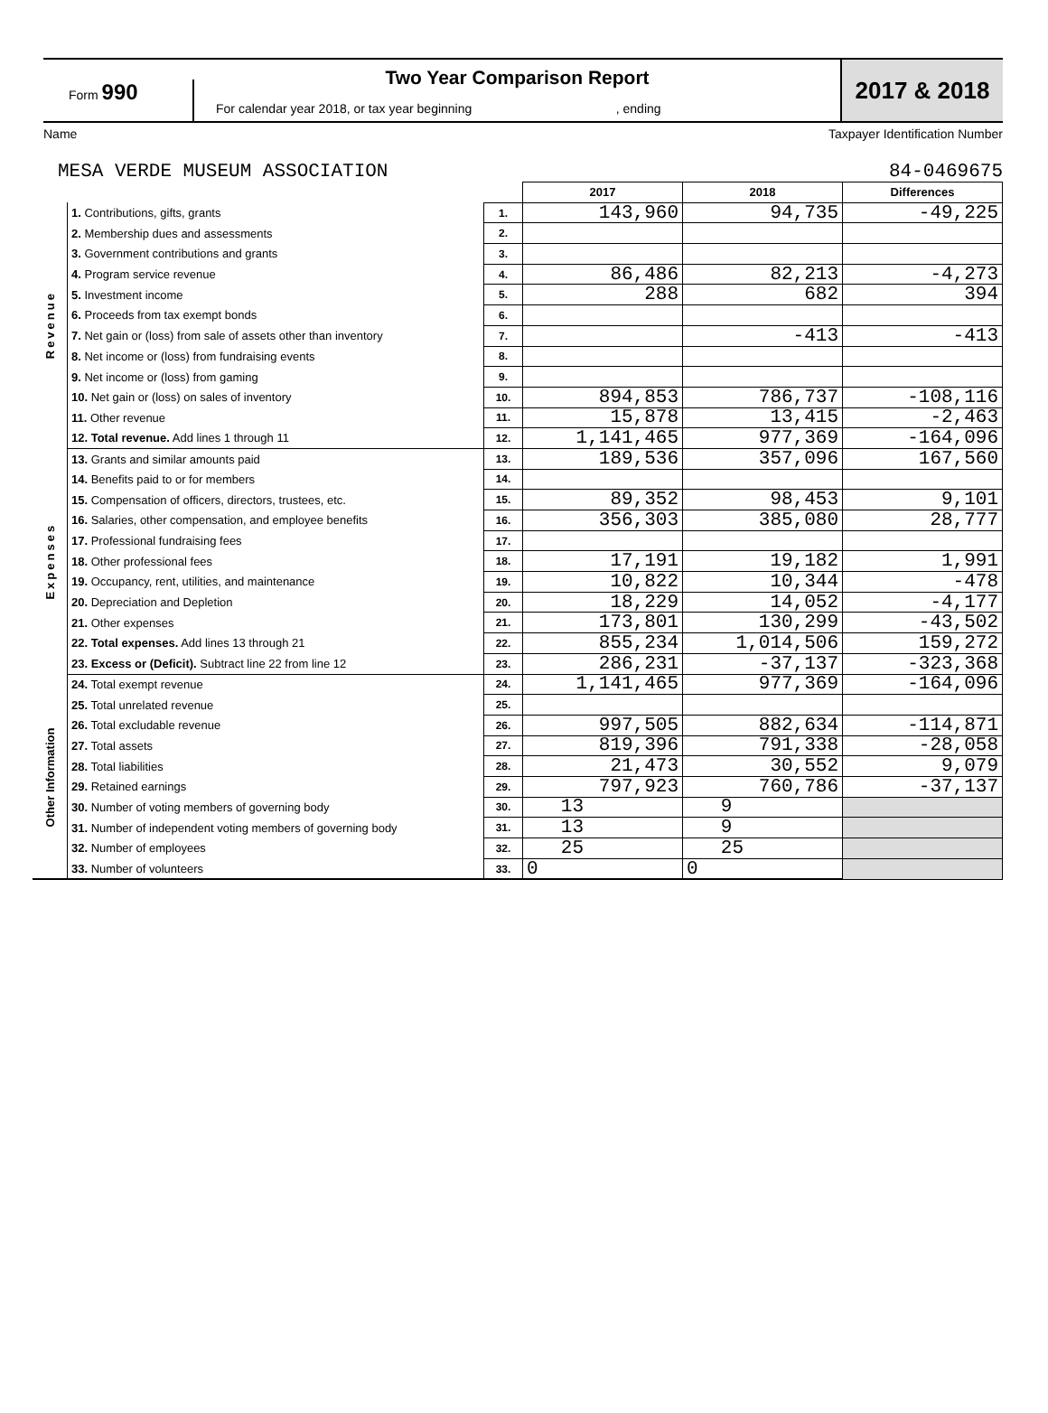Form 990
Two Year Comparison Report
For calendar year 2018, or tax year beginning , ending
2017 & 2018
Name Taxpayer Identification Number
MESA VERDE MUSEUM ASSOCIATION 84-0469675
| | | | 2017 | 2018 | Differences |
| Revenue | 1. Contributions, gifts, grants | 1. | 143,960 | 94,735 | -49,225 |
| | 2. Membership dues and assessments | 2. | | | |
| | 3. Government contributions and grants | 3. | | | |
| | 4. Program service revenue | 4. | 86,486 | 82,213 | -4,273 |
| | 5. Investment income | 5. | 288 | 682 | 394 |
| | 6. Proceeds from tax exempt bonds | 6. | | | |
| | 7. Net gain or (loss) from sale of assets other than inventory | 7. | | -413 | -413 |
| | 8. Net income or (loss) from fundraising events | 8. | | | |
| | 9. Net income or (loss) from gaming | 9. | | | |
| | 10. Net gain or (loss) on sales of inventory | 10. | 894,853 | 786,737 | -108,116 |
| | 11. Other revenue | 11. | 15,878 | 13,415 | -2,463 |
| | 12. Total revenue. Add lines 1 through 11 | 12. | 1,141,465 | 977,369 | -164,096 |
| Expenses | 13. Grants and similar amounts paid | 13. | 189,536 | 357,096 | 167,560 |
| | 14. Benefits paid to or for members | 14. | | | |
| | 15. Compensation of officers, directors, trustees, etc. | 15. | 89,352 | 98,453 | 9,101 |
| | 16. Salaries, other compensation, and employee benefits | 16. | 356,303 | 385,080 | 28,777 |
| | 17. Professional fundraising fees | 17. | | | |
| | 18. Other professional fees | 18. | 17,191 | 19,182 | 1,991 |
| | 19. Occupancy, rent, utilities, and maintenance | 19. | 10,822 | 10,344 | -478 |
| | 20. Depreciation and Depletion | 20. | 18,229 | 14,052 | -4,177 |
| | 21. Other expenses | 21. | 173,801 | 130,299 | -43,502 |
| | 22. Total expenses. Add lines 13 through 21 | 22. | 855,234 | 1,014,506 | 159,272 |
| | 23. Excess or (Deficit). Subtract line 22 from line 12 | 23. | 286,231 | -37,137 | -323,368 |
| Other Information | 24. Total exempt revenue | 24. | 1,141,465 | 977,369 | -164,096 |
| | 25. Total unrelated revenue | 25. | | | |
| | 26. Total excludable revenue | 26. | 997,505 | 882,634 | -114,871 |
| | 27. Total assets | 27. | 819,396 | 791,338 | -28,058 |
| | 28. Total liabilities | 28. | 21,473 | 30,552 | 9,079 |
| | 29. Retained earnings | 29. | 797,923 | 760,786 | -37,137 |
| | 30. Number of voting members of governing body | 30. | 13 | 9 | |
| | 31. Number of independent voting members of governing body | 31. | 13 | 9 | |
| | 32. Number of employees | 32. | 25 | 25 | |
| | 33. Number of volunteers | 33. | 0 | 0 | |